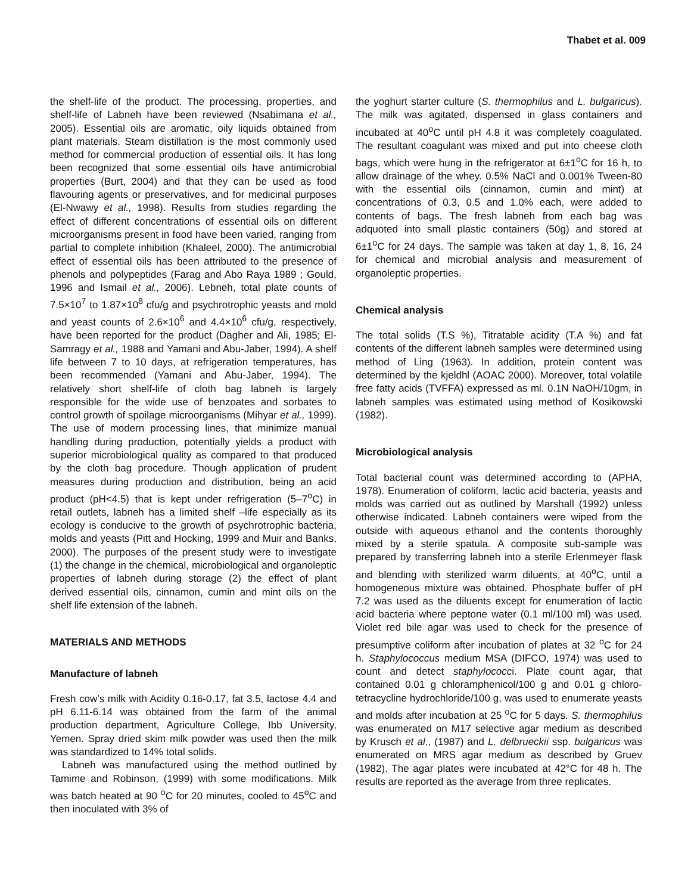Thabet et al. 009
the shelf-life of the product. The processing, properties, and shelf-life of Labneh have been reviewed (Nsabimana et al., 2005). Essential oils are aromatic, oily liquids obtained from plant materials. Steam distillation is the most commonly used method for commercial production of essential oils. It has long been recognized that some essential oils have antimicrobial properties (Burt, 2004) and that they can be used as food flavouring agents or preservatives, and for medicinal purposes (El-Nwawy et al., 1998). Results from studies regarding the effect of different concentrations of essential oils on different microorganisms present in food have been varied, ranging from partial to complete inhibition (Khaleel, 2000). The antimicrobial effect of essential oils has been attributed to the presence of phenols and polypeptides (Farag and Abo Raya 1989 ; Gould, 1996 and Ismail et al., 2006). Lebneh, total plate counts of 7.5×10<sup>7</sup> to 1.87×10<sup>8</sup> cfu/g and psychrotrophic yeasts and mold and yeast counts of 2.6×10<sup>6</sup> and 4.4×10<sup>6</sup> cfu/g, respectively, have been reported for the product (Dagher and Ali, 1985; El-Samragy et al., 1988 and Yamani and Abu-Jaber, 1994). A shelf life between 7 to 10 days, at refrigeration temperatures, has been recommended (Yamani and Abu-Jaber, 1994). The relatively short shelf-life of cloth bag labneh is largely responsible for the wide use of benzoates and sorbates to control growth of spoilage microorganisms (Mihyar et al., 1999). The use of modern processing lines, that minimize manual handling during production, potentially yields a product with superior microbiological quality as compared to that produced by the cloth bag procedure. Though application of prudent measures during production and distribution, being an acid product (pH<4.5) that is kept under refrigeration (5–7<sup>o</sup>C) in retail outlets, labneh has a limited shelf –life especially as its ecology is conducive to the growth of psychrotrophic bacteria, molds and yeasts (Pitt and Hocking, 1999 and Muir and Banks, 2000). The purposes of the present study were to investigate (1) the change in the chemical, microbiological and organoleptic properties of labneh during storage (2) the effect of plant derived essential oils, cinnamon, cumin and mint oils on the shelf life extension of the labneh.
MATERIALS AND METHODS
Manufacture of labneh
Fresh cow’s milk with Acidity 0.16-0.17, fat 3.5, lactose 4.4 and pH 6.11-6.14 was obtained from the farm of the animal production department, Agriculture College, Ibb University, Yemen. Spray dried skim milk powder was used then the milk was standardized to 14% total solids.
Labneh was manufactured using the method outlined by Tamime and Robinson, (1999) with some modifications. Milk was batch heated at 90 <sup>o</sup>C for 20 minutes, cooled to 45<sup>o</sup>C and then inoculated with 3% of
the yoghurt starter culture (S. thermophilus and L. bulgaricus). The milk was agitated, dispensed in glass containers and incubated at 40<sup>o</sup>C until pH 4.8 it was completely coagulated. The resultant coagulant was mixed and put into cheese cloth bags, which were hung in the refrigerator at 6±1<sup>o</sup>C for 16 h, to allow drainage of the whey. 0.5% NaCl and 0.001% Tween-80 with the essential oils (cinnamon, cumin and mint) at concentrations of 0.3, 0.5 and 1.0% each, were added to contents of bags. The fresh labneh from each bag was adquoted into small plastic containers (50g) and stored at 6±1<sup>o</sup>C for 24 days. The sample was taken at day 1, 8, 16, 24 for chemical and microbial analysis and measurement of organoleptic properties.
Chemical analysis
The total solids (T.S %), Titratable acidity (T.A %) and fat contents of the different labneh samples were determined using method of Ling (1963). In addition, protein content was determined by the kjeldhl (AOAC 2000). Moreover, total volatile free fatty acids (TVFFA) expressed as ml. 0.1N NaOH/10gm, in labneh samples was estimated using method of Kosikowski (1982).
Microbiological analysis
Total bacterial count was determined according to (APHA, 1978). Enumeration of coliform, lactic acid bacteria, yeasts and molds was carried out as outlined by Marshall (1992) unless otherwise indicated. Labneh containers were wiped from the outside with aqueous ethanol and the contents thoroughly mixed by a sterile spatula. A composite sub-sample was prepared by transferring labneh into a sterile Erlenmeyer flask and blending with sterilized warm diluents, at 40<sup>o</sup>C, until a homogeneous mixture was obtained. Phosphate buffer of pH 7.2 was used as the diluents except for enumeration of lactic acid bacteria where peptone water (0.1 ml/100 ml) was used. Violet red bile agar was used to check for the presence of presumptive coliform after incubation of plates at 32 <sup>o</sup>C for 24 h. Staphylococcus medium MSA (DIFCO, 1974) was used to count and detect staphylococci. Plate count agar, that contained 0.01 g chloramphenicol/100 g and 0.01 g chloro-tetracycline hydrochloride/100 g, was used to enumerate yeasts and molds after incubation at 25 <sup>o</sup>C for 5 days. S. thermophilus was enumerated on M17 selective agar medium as described by Krusch et al., (1987) and L. delbrueckii ssp. bulgaricus was enumerated on MRS agar medium as described by Gruev (1982). The agar plates were incubated at 42°C for 48 h. The results are reported as the average from three replicates.